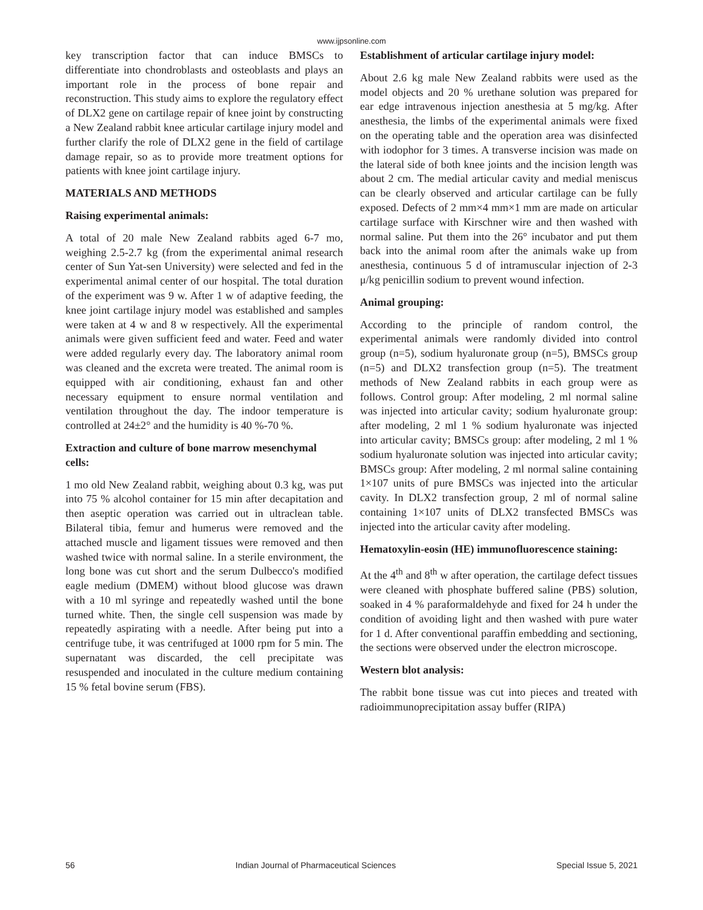www.ijpsonline.com
key transcription factor that can induce BMSCs to differentiate into chondroblasts and osteoblasts and plays an important role in the process of bone repair and reconstruction. This study aims to explore the regulatory effect of DLX2 gene on cartilage repair of knee joint by constructing a New Zealand rabbit knee articular cartilage injury model and further clarify the role of DLX2 gene in the field of cartilage damage repair, so as to provide more treatment options for patients with knee joint cartilage injury.
MATERIALS AND METHODS
Raising experimental animals:
A total of 20 male New Zealand rabbits aged 6-7 mo, weighing 2.5-2.7 kg (from the experimental animal research center of Sun Yat-sen University) were selected and fed in the experimental animal center of our hospital. The total duration of the experiment was 9 w. After 1 w of adaptive feeding, the knee joint cartilage injury model was established and samples were taken at 4 w and 8 w respectively. All the experimental animals were given sufficient feed and water. Feed and water were added regularly every day. The laboratory animal room was cleaned and the excreta were treated. The animal room is equipped with air conditioning, exhaust fan and other necessary equipment to ensure normal ventilation and ventilation throughout the day. The indoor temperature is controlled at 24±2° and the humidity is 40 %-70 %.
Extraction and culture of bone marrow mesenchymal cells:
1 mo old New Zealand rabbit, weighing about 0.3 kg, was put into 75 % alcohol container for 15 min after decapitation and then aseptic operation was carried out in ultraclean table. Bilateral tibia, femur and humerus were removed and the attached muscle and ligament tissues were removed and then washed twice with normal saline. In a sterile environment, the long bone was cut short and the serum Dulbecco's modified eagle medium (DMEM) without blood glucose was drawn with a 10 ml syringe and repeatedly washed until the bone turned white. Then, the single cell suspension was made by repeatedly aspirating with a needle. After being put into a centrifuge tube, it was centrifuged at 1000 rpm for 5 min. The supernatant was discarded, the cell precipitate was resuspended and inoculated in the culture medium containing 15 % fetal bovine serum (FBS).
Establishment of articular cartilage injury model:
About 2.6 kg male New Zealand rabbits were used as the model objects and 20 % urethane solution was prepared for ear edge intravenous injection anesthesia at 5 mg/kg. After anesthesia, the limbs of the experimental animals were fixed on the operating table and the operation area was disinfected with iodophor for 3 times. A transverse incision was made on the lateral side of both knee joints and the incision length was about 2 cm. The medial articular cavity and medial meniscus can be clearly observed and articular cartilage can be fully exposed. Defects of 2 mm×4 mm×1 mm are made on articular cartilage surface with Kirschner wire and then washed with normal saline. Put them into the 26° incubator and put them back into the animal room after the animals wake up from anesthesia, continuous 5 d of intramuscular injection of 2-3 μ/kg penicillin sodium to prevent wound infection.
Animal grouping:
According to the principle of random control, the experimental animals were randomly divided into control group (n=5), sodium hyaluronate group (n=5), BMSCs group (n=5) and DLX2 transfection group (n=5). The treatment methods of New Zealand rabbits in each group were as follows. Control group: After modeling, 2 ml normal saline was injected into articular cavity; sodium hyaluronate group: after modeling, 2 ml 1 % sodium hyaluronate was injected into articular cavity; BMSCs group: after modeling, 2 ml 1 % sodium hyaluronate solution was injected into articular cavity; BMSCs group: After modeling, 2 ml normal saline containing 1×107 units of pure BMSCs was injected into the articular cavity. In DLX2 transfection group, 2 ml of normal saline containing 1×107 units of DLX2 transfected BMSCs was injected into the articular cavity after modeling.
Hematoxylin-eosin (HE) immunofluorescence staining:
At the 4<sup>th</sup> and 8<sup>th</sup> w after operation, the cartilage defect tissues were cleaned with phosphate buffered saline (PBS) solution, soaked in 4 % paraformaldehyde and fixed for 24 h under the condition of avoiding light and then washed with pure water for 1 d. After conventional paraffin embedding and sectioning, the sections were observed under the electron microscope.
Western blot analysis:
The rabbit bone tissue was cut into pieces and treated with radioimmunoprecipitation assay buffer (RIPA)
56 Indian Journal of Pharmaceutical Sciences Special Issue 5, 2021